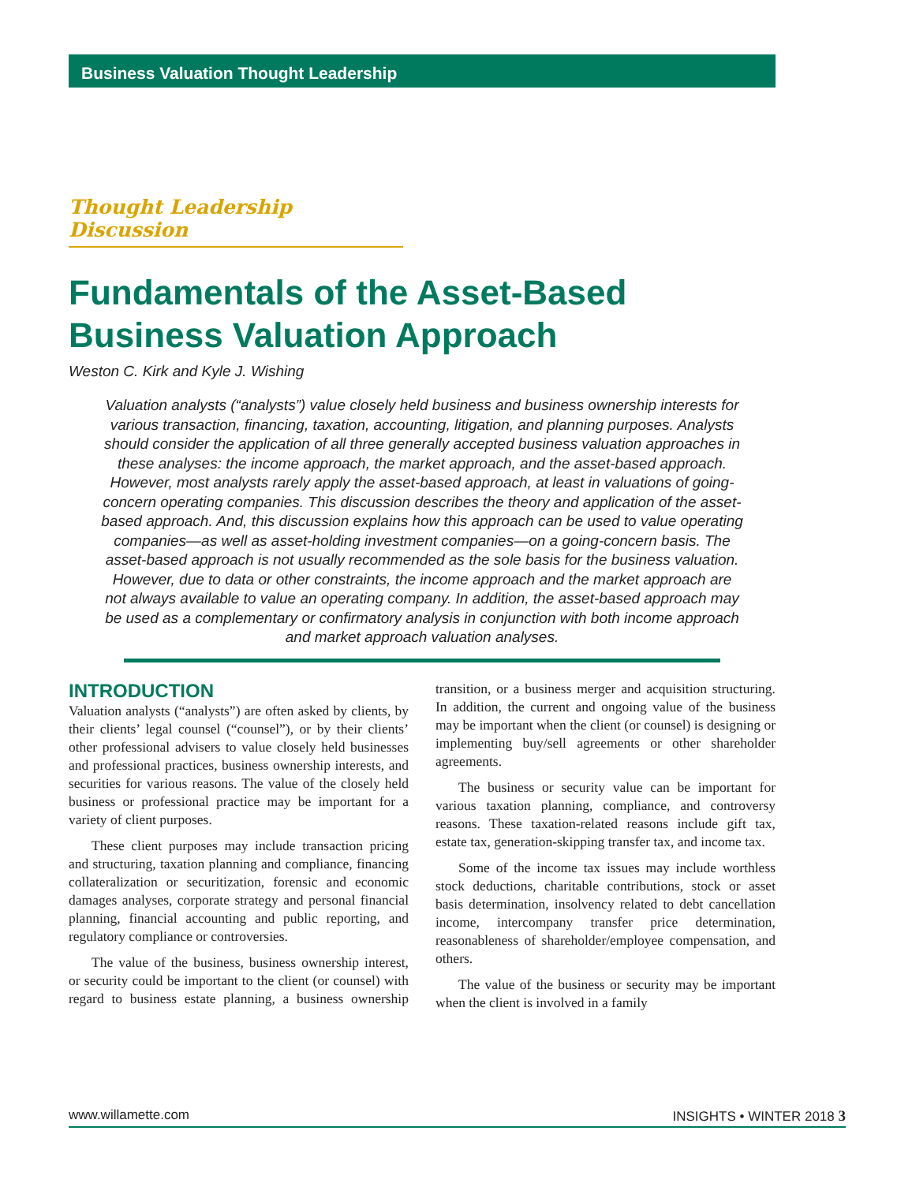Business Valuation Thought Leadership
Thought Leadership Discussion
Fundamentals of the Asset-Based Business Valuation Approach
Weston C. Kirk and Kyle J. Wishing
Valuation analysts (“analysts”) value closely held business and business ownership interests for various transaction, financing, taxation, accounting, litigation, and planning purposes. Analysts should consider the application of all three generally accepted business valuation approaches in these analyses: the income approach, the market approach, and the asset-based approach. However, most analysts rarely apply the asset-based approach, at least in valuations of going-concern operating companies. This discussion describes the theory and application of the asset-based approach. And, this discussion explains how this approach can be used to value operating companies—as well as asset-holding investment companies—on a going-concern basis. The asset-based approach is not usually recommended as the sole basis for the business valuation. However, due to data or other constraints, the income approach and the market approach are not always available to value an operating company. In addition, the asset-based approach may be used as a complementary or confirmatory analysis in conjunction with both income approach and market approach valuation analyses.
INTRODUCTION
Valuation analysts (“analysts”) are often asked by clients, by their clients’ legal counsel (“counsel”), or by their clients’ other professional advisers to value closely held businesses and professional practices, business ownership interests, and securities for various reasons. The value of the closely held business or professional practice may be important for a variety of client purposes.
These client purposes may include transaction pricing and structuring, taxation planning and compliance, financing collateralization or securitization, forensic and economic damages analyses, corporate strategy and personal financial planning, financial accounting and public reporting, and regulatory compliance or controversies.
The value of the business, business ownership interest, or security could be important to the client (or counsel) with regard to business estate planning, a business ownership transition, or a business merger and acquisition structuring. In addition, the current and ongoing value of the business may be important when the client (or counsel) is designing or implementing buy/sell agreements or other shareholder agreements.
The business or security value can be important for various taxation planning, compliance, and controversy reasons. These taxation-related reasons include gift tax, estate tax, generation-skipping transfer tax, and income tax.
Some of the income tax issues may include worthless stock deductions, charitable contributions, stock or asset basis determination, insolvency related to debt cancellation income, intercompany transfer price determination, reasonableness of shareholder/employee compensation, and others.
The value of the business or security may be important when the client is involved in a family
www.willamette.com INSIGHTS • WINTER 2018 3